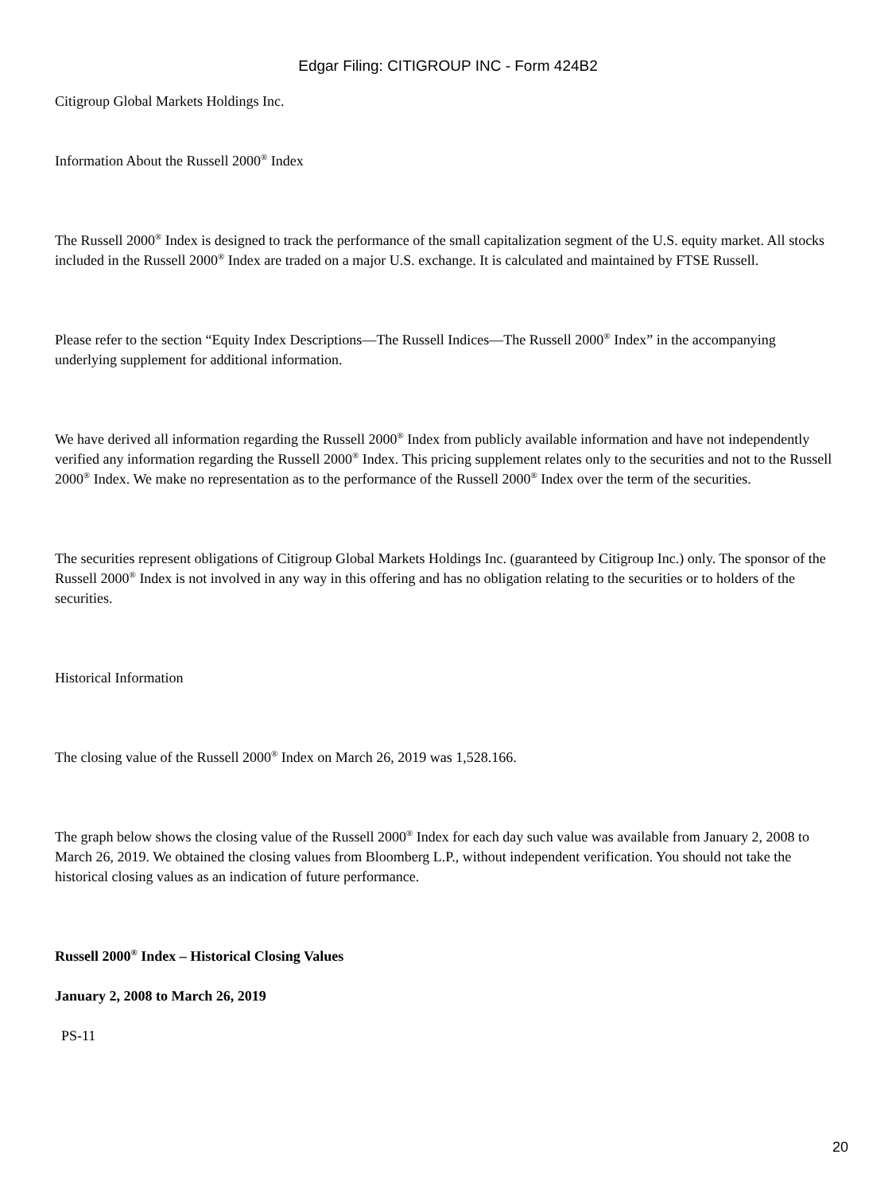Edgar Filing: CITIGROUP INC - Form 424B2
Citigroup Global Markets Holdings Inc.
Information About the Russell 2000<sup>®</sup> Index
The Russell 2000<sup>®</sup> Index is designed to track the performance of the small capitalization segment of the U.S. equity market. All stocks included in the Russell 2000<sup>®</sup> Index are traded on a major U.S. exchange. It is calculated and maintained by FTSE Russell.
Please refer to the section “Equity Index Descriptions—The Russell Indices—The Russell 2000<sup>®</sup> Index” in the accompanying underlying supplement for additional information.
We have derived all information regarding the Russell 2000<sup>®</sup> Index from publicly available information and have not independently verified any information regarding the Russell 2000<sup>®</sup> Index. This pricing supplement relates only to the securities and not to the Russell 2000<sup>®</sup> Index. We make no representation as to the performance of the Russell 2000<sup>®</sup> Index over the term of the securities.
The securities represent obligations of Citigroup Global Markets Holdings Inc. (guaranteed by Citigroup Inc.) only. The sponsor of the Russell 2000<sup>®</sup> Index is not involved in any way in this offering and has no obligation relating to the securities or to holders of the securities.
Historical Information
The closing value of the Russell 2000<sup>®</sup> Index on March 26, 2019 was 1,528.166.
The graph below shows the closing value of the Russell 2000<sup>®</sup> Index for each day such value was available from January 2, 2008 to March 26, 2019. We obtained the closing values from Bloomberg L.P., without independent verification. You should not take the historical closing values as an indication of future performance.
Russell 2000<sup>®</sup> Index – Historical Closing Values
January 2, 2008 to March 26, 2019
PS-11
20